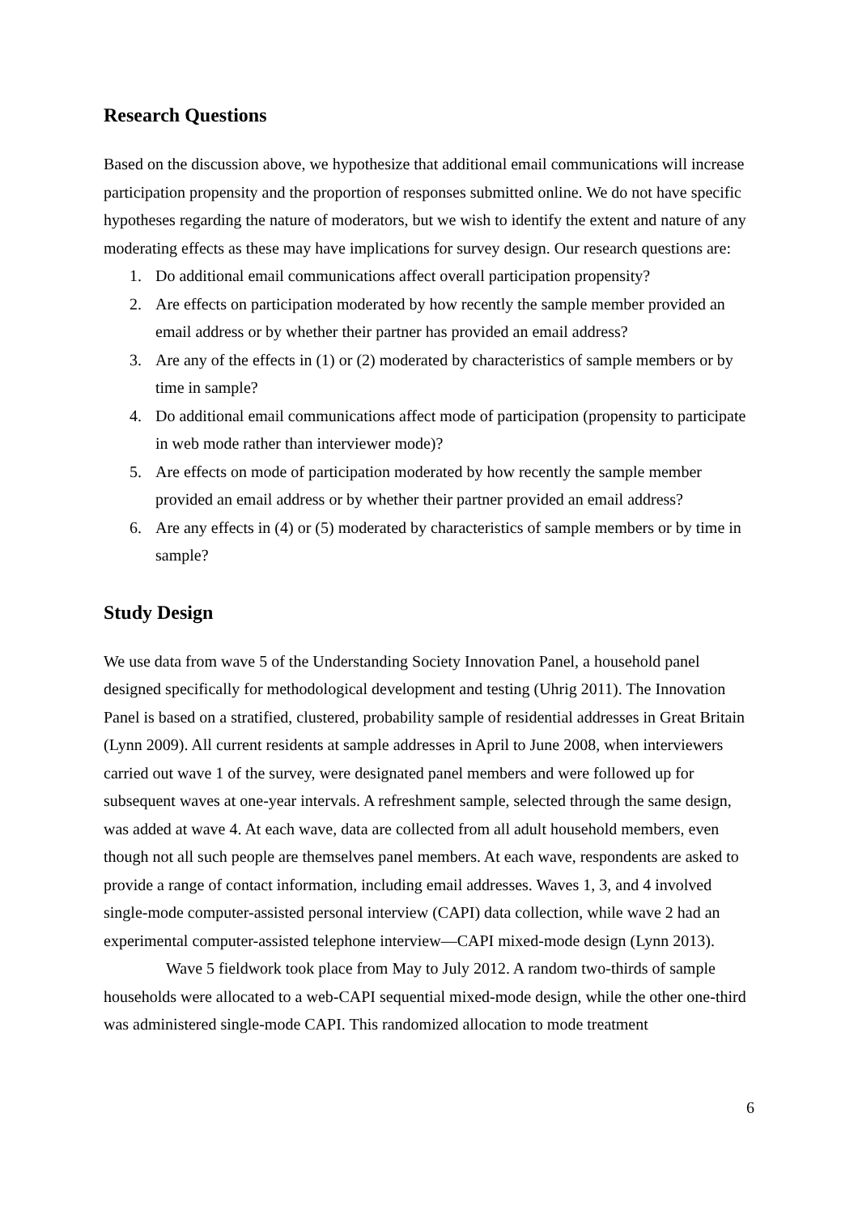Research Questions
Based on the discussion above, we hypothesize that additional email communications will increase participation propensity and the proportion of responses submitted online. We do not have specific hypotheses regarding the nature of moderators, but we wish to identify the extent and nature of any moderating effects as these may have implications for survey design. Our research questions are:
1. Do additional email communications affect overall participation propensity?
2. Are effects on participation moderated by how recently the sample member provided an email address or by whether their partner has provided an email address?
3. Are any of the effects in (1) or (2) moderated by characteristics of sample members or by time in sample?
4. Do additional email communications affect mode of participation (propensity to participate in web mode rather than interviewer mode)?
5. Are effects on mode of participation moderated by how recently the sample member provided an email address or by whether their partner provided an email address?
6. Are any effects in (4) or (5) moderated by characteristics of sample members or by time in sample?
Study Design
We use data from wave 5 of the Understanding Society Innovation Panel, a household panel designed specifically for methodological development and testing (Uhrig 2011). The Innovation Panel is based on a stratified, clustered, probability sample of residential addresses in Great Britain (Lynn 2009). All current residents at sample addresses in April to June 2008, when interviewers carried out wave 1 of the survey, were designated panel members and were followed up for subsequent waves at one-year intervals. A refreshment sample, selected through the same design, was added at wave 4. At each wave, data are collected from all adult household members, even though not all such people are themselves panel members. At each wave, respondents are asked to provide a range of contact information, including email addresses. Waves 1, 3, and 4 involved single-mode computer-assisted personal interview (CAPI) data collection, while wave 2 had an experimental computer-assisted telephone interview—CAPI mixed-mode design (Lynn 2013).
Wave 5 fieldwork took place from May to July 2012. A random two-thirds of sample households were allocated to a web-CAPI sequential mixed-mode design, while the other one-third was administered single-mode CAPI. This randomized allocation to mode treatment
6